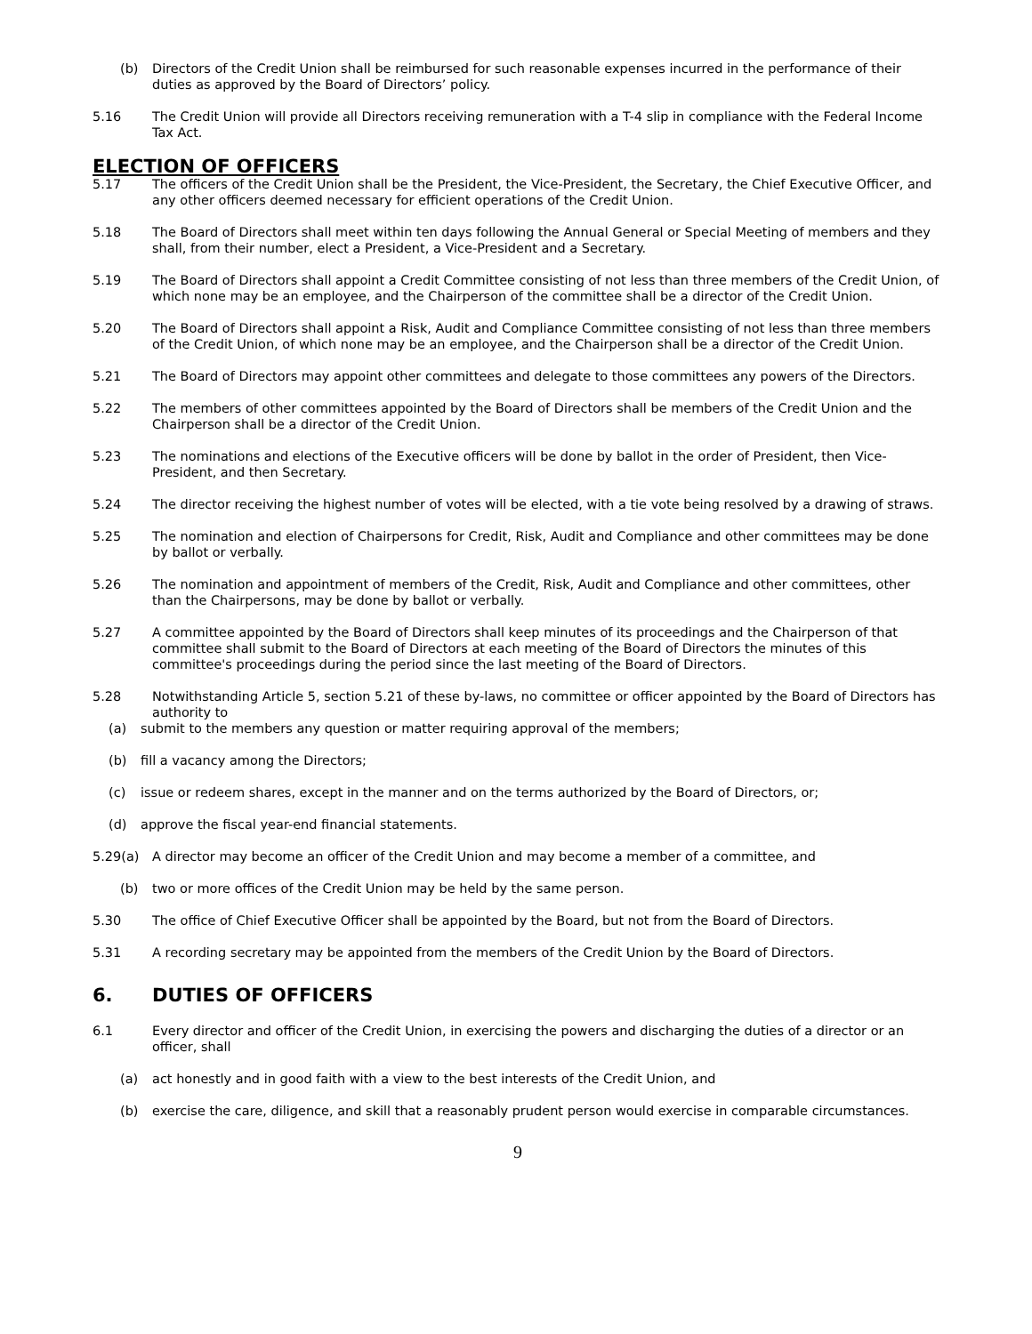(b) Directors of the Credit Union shall be reimbursed for such reasonable expenses incurred in the performance of their duties as approved by the Board of Directors’ policy.
5.16 The Credit Union will provide all Directors receiving remuneration with a T-4 slip in compliance with the Federal Income Tax Act.
ELECTION OF OFFICERS
5.17 The officers of the Credit Union shall be the President, the Vice-President, the Secretary, the Chief Executive Officer, and any other officers deemed necessary for efficient operations of the Credit Union.
5.18 The Board of Directors shall meet within ten days following the Annual General or Special Meeting of members and they shall, from their number, elect a President, a Vice-President and a Secretary.
5.19 The Board of Directors shall appoint a Credit Committee consisting of not less than three members of the Credit Union, of which none may be an employee, and the Chairperson of the committee shall be a director of the Credit Union.
5.20 The Board of Directors shall appoint a Risk, Audit and Compliance Committee consisting of not less than three members of the Credit Union, of which none may be an employee, and the Chairperson shall be a director of the Credit Union.
5.21 The Board of Directors may appoint other committees and delegate to those committees any powers of the Directors.
5.22 The members of other committees appointed by the Board of Directors shall be members of the Credit Union and the Chairperson shall be a director of the Credit Union.
5.23 The nominations and elections of the Executive officers will be done by ballot in the order of President, then Vice-President, and then Secretary.
5.24 The director receiving the highest number of votes will be elected, with a tie vote being resolved by a drawing of straws.
5.25 The nomination and election of Chairpersons for Credit, Risk, Audit and Compliance and other committees may be done by ballot or verbally.
5.26 The nomination and appointment of members of the Credit, Risk, Audit and Compliance and other committees, other than the Chairpersons, may be done by ballot or verbally.
5.27 A committee appointed by the Board of Directors shall keep minutes of its proceedings and the Chairperson of that committee shall submit to the Board of Directors at each meeting of the Board of Directors the minutes of this committee's proceedings during the period since the last meeting of the Board of Directors.
5.28 Notwithstanding Article 5, section 5.21 of these by-laws, no committee or officer appointed by the Board of Directors has authority to
(a) submit to the members any question or matter requiring approval of the members;
(b) fill a vacancy among the Directors;
(c) issue or redeem shares, except in the manner and on the terms authorized by the Board of Directors, or;
(d) approve the fiscal year-end financial statements.
5.29(a) A director may become an officer of the Credit Union and may become a member of a committee, and
(b) two or more offices of the Credit Union may be held by the same person.
5.30 The office of Chief Executive Officer shall be appointed by the Board, but not from the Board of Directors.
5.31 A recording secretary may be appointed from the members of the Credit Union by the Board of Directors.
6. DUTIES OF OFFICERS
6.1 Every director and officer of the Credit Union, in exercising the powers and discharging the duties of a director or an officer, shall
(a) act honestly and in good faith with a view to the best interests of the Credit Union, and
(b) exercise the care, diligence, and skill that a reasonably prudent person would exercise in comparable circumstances.
9